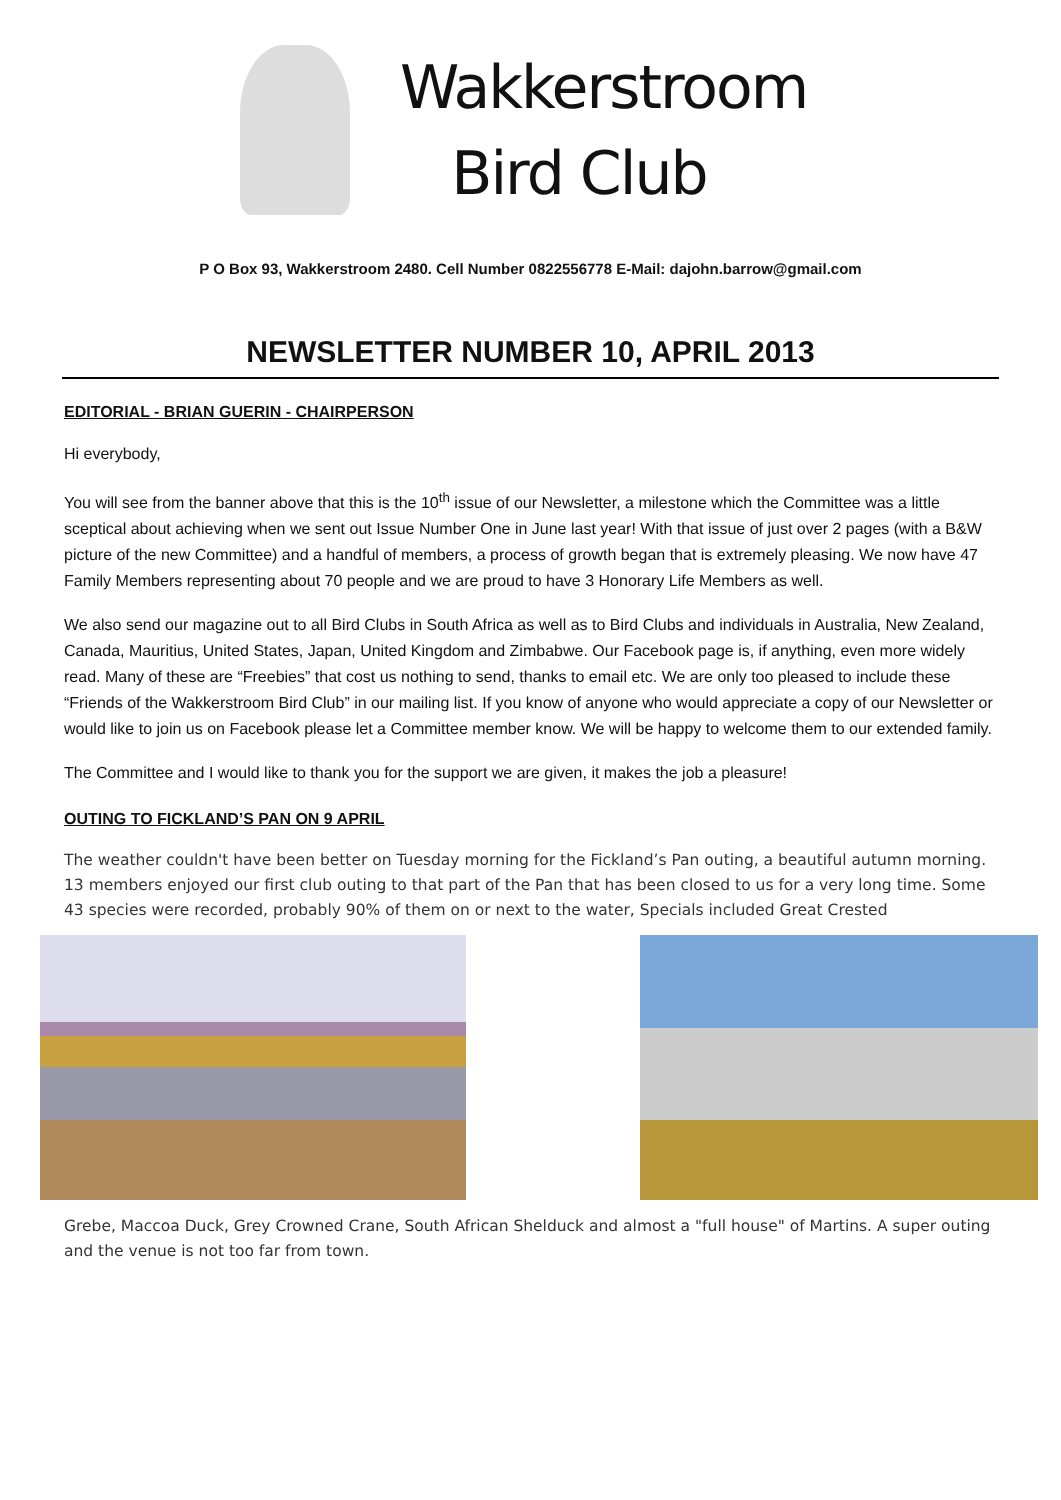Wakkerstroom
Bird Club
P O Box 93, Wakkerstroom 2480. Cell Number 0822556778 E-Mail: dajohn.barrow@gmail.com
NEWSLETTER NUMBER 10, APRIL 2013
EDITORIAL - BRIAN GUERIN - CHAIRPERSON
Hi everybody,
You will see from the banner above that this is the 10<sup>th</sup> issue of our Newsletter, a milestone which the Committee was a little sceptical about achieving when we sent out Issue Number One in June last year! With that issue of just over 2 pages (with a B&W picture of the new Committee) and a handful of members, a process of growth began that is extremely pleasing. We now have 47 Family Members representing about 70 people and we are proud to have 3 Honorary Life Members as well.
We also send our magazine out to all Bird Clubs in South Africa as well as to Bird Clubs and individuals in Australia, New Zealand, Canada, Mauritius, United States, Japan, United Kingdom and Zimbabwe. Our Facebook page is, if anything, even more widely read. Many of these are “Freebies” that cost us nothing to send, thanks to email etc. We are only too pleased to include these “Friends of the Wakkerstroom Bird Club” in our mailing list. If you know of anyone who would appreciate a copy of our Newsletter or would like to join us on Facebook please let a Committee member know. We will be happy to welcome them to our extended family.
The Committee and I would like to thank you for the support we are given, it makes the job a pleasure!
OUTING TO FICKLAND’S PAN ON 9 APRIL
The weather couldn't have been better on Tuesday morning for the Fickland’s Pan outing, a beautiful autumn morning. 13 members enjoyed our first club outing to that part of the Pan that has been closed to us for a very long time. Some 43 species were recorded, probably 90% of them on or next to the water, Specials included Great Crested
Grebe, Maccoa Duck, Grey Crowned Crane, South African Shelduck and almost a "full house" of Martins. A super outing and the venue is not too far from town.